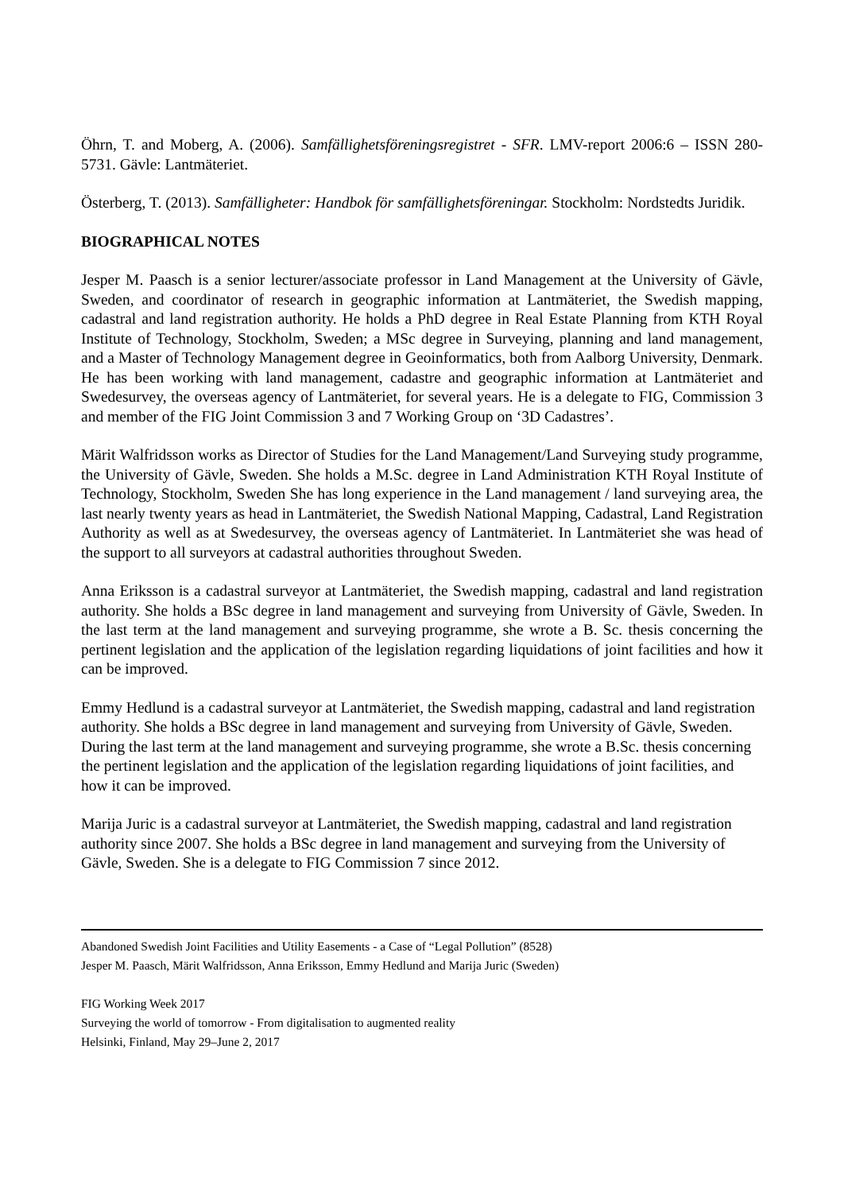Öhrn, T. and Moberg, A. (2006). Samfällighetsföreningsregistret - SFR. LMV-report 2006:6 – ISSN 280-5731. Gävle: Lantmäteriet.
Österberg, T. (2013). Samfälligheter: Handbok för samfällighetsföreningar. Stockholm: Nordstedts Juridik.
BIOGRAPHICAL NOTES
Jesper M. Paasch is a senior lecturer/associate professor in Land Management at the University of Gävle, Sweden, and coordinator of research in geographic information at Lantmäteriet, the Swedish mapping, cadastral and land registration authority. He holds a PhD degree in Real Estate Planning from KTH Royal Institute of Technology, Stockholm, Sweden; a MSc degree in Surveying, planning and land management, and a Master of Technology Management degree in Geoinformatics, both from Aalborg University, Denmark. He has been working with land management, cadastre and geographic information at Lantmäteriet and Swedesurvey, the overseas agency of Lantmäteriet, for several years. He is a delegate to FIG, Commission 3 and member of the FIG Joint Commission 3 and 7 Working Group on ‘3D Cadastres’.
Märit Walfridsson works as Director of Studies for the Land Management/Land Surveying study programme, the University of Gävle, Sweden. She holds a M.Sc. degree in Land Administration KTH Royal Institute of Technology, Stockholm, Sweden She has long experience in the Land management / land surveying area, the last nearly twenty years as head in Lantmäteriet, the Swedish National Mapping, Cadastral, Land Registration Authority as well as at Swedesurvey, the overseas agency of Lantmäteriet. In Lantmäteriet she was head of the support to all surveyors at cadastral authorities throughout Sweden.
Anna Eriksson is a cadastral surveyor at Lantmäteriet, the Swedish mapping, cadastral and land registration authority. She holds a BSc degree in land management and surveying from University of Gävle, Sweden. In the last term at the land management and surveying programme, she wrote a B. Sc. thesis concerning the pertinent legislation and the application of the legislation regarding liquidations of joint facilities and how it can be improved.
Emmy Hedlund is a cadastral surveyor at Lantmäteriet, the Swedish mapping, cadastral and land registration authority. She holds a BSc degree in land management and surveying from University of Gävle, Sweden. During the last term at the land management and surveying programme, she wrote a B.Sc. thesis concerning the pertinent legislation and the application of the legislation regarding liquidations of joint facilities, and how it can be improved.
Marija Juric is a cadastral surveyor at Lantmäteriet, the Swedish mapping, cadastral and land registration authority since 2007. She holds a BSc degree in land management and surveying from the University of Gävle, Sweden. She is a delegate to FIG Commission 7 since 2012.
Abandoned Swedish Joint Facilities and Utility Easements - a Case of “Legal Pollution” (8528)
Jesper M. Paasch, Märit Walfridsson, Anna Eriksson, Emmy Hedlund and Marija Juric (Sweden)
FIG Working Week 2017
Surveying the world of tomorrow - From digitalisation to augmented reality
Helsinki, Finland, May 29–June 2, 2017